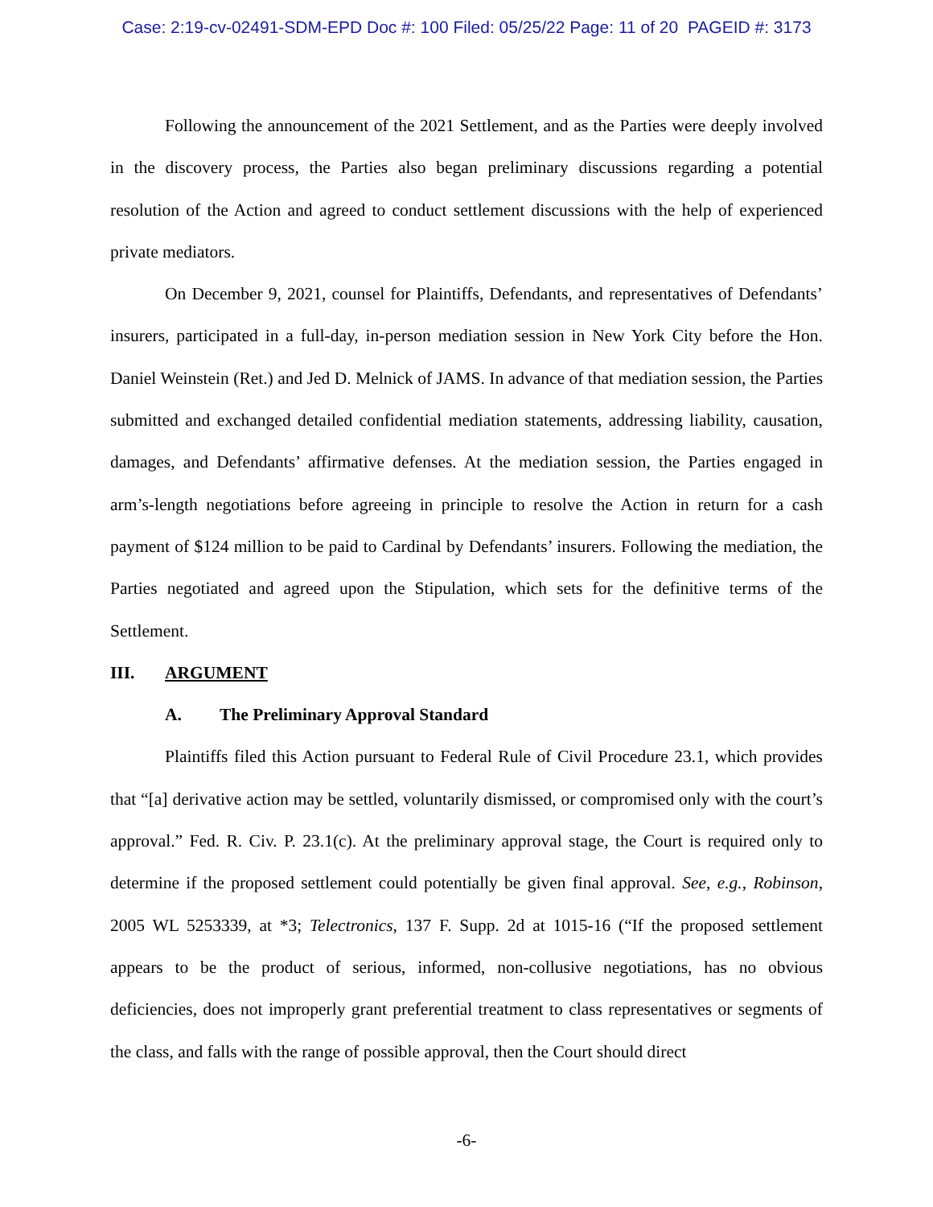Case: 2:19-cv-02491-SDM-EPD Doc #: 100 Filed: 05/25/22 Page: 11 of 20 PAGEID #: 3173
Following the announcement of the 2021 Settlement, and as the Parties were deeply involved in the discovery process, the Parties also began preliminary discussions regarding a potential resolution of the Action and agreed to conduct settlement discussions with the help of experienced private mediators.
On December 9, 2021, counsel for Plaintiffs, Defendants, and representatives of Defendants’ insurers, participated in a full-day, in-person mediation session in New York City before the Hon. Daniel Weinstein (Ret.) and Jed D. Melnick of JAMS. In advance of that mediation session, the Parties submitted and exchanged detailed confidential mediation statements, addressing liability, causation, damages, and Defendants’ affirmative defenses. At the mediation session, the Parties engaged in arm’s-length negotiations before agreeing in principle to resolve the Action in return for a cash payment of $124 million to be paid to Cardinal by Defendants’ insurers. Following the mediation, the Parties negotiated and agreed upon the Stipulation, which sets for the definitive terms of the Settlement.
III. ARGUMENT
A. The Preliminary Approval Standard
Plaintiffs filed this Action pursuant to Federal Rule of Civil Procedure 23.1, which provides that “[a] derivative action may be settled, voluntarily dismissed, or compromised only with the court’s approval.” Fed. R. Civ. P. 23.1(c). At the preliminary approval stage, the Court is required only to determine if the proposed settlement could potentially be given final approval. See, e.g., Robinson, 2005 WL 5253339, at *3; Telectronics, 137 F. Supp. 2d at 1015-16 (“If the proposed settlement appears to be the product of serious, informed, non-collusive negotiations, has no obvious deficiencies, does not improperly grant preferential treatment to class representatives or segments of the class, and falls with the range of possible approval, then the Court should direct
-6-